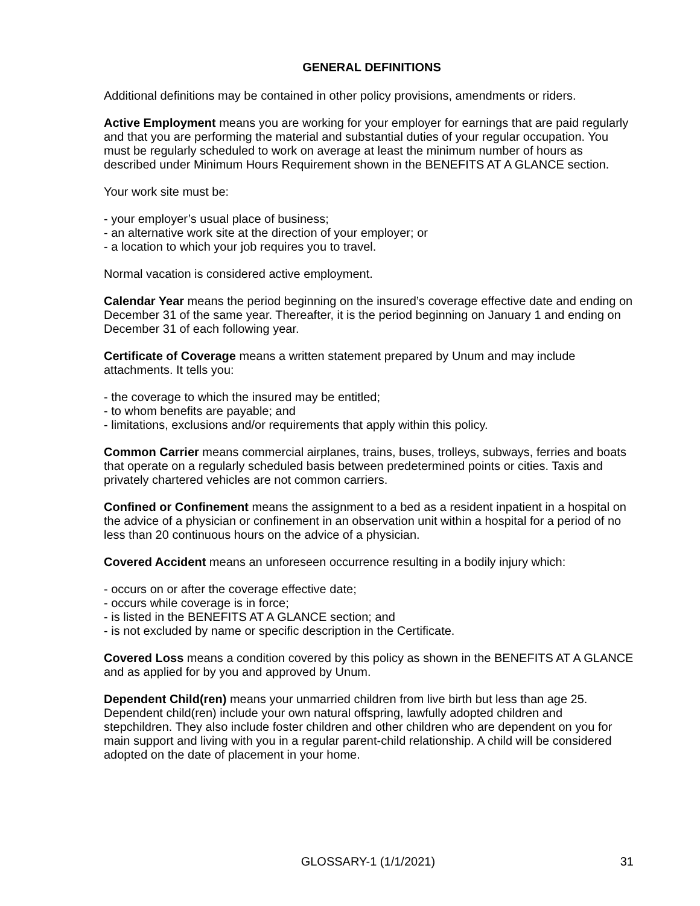GENERAL DEFINITIONS
Additional definitions may be contained in other policy provisions, amendments or riders.
Active Employment means you are working for your employer for earnings that are paid regularly and that you are performing the material and substantial duties of your regular occupation. You must be regularly scheduled to work on average at least the minimum number of hours as described under Minimum Hours Requirement shown in the BENEFITS AT A GLANCE section.
Your work site must be:
- your employer’s usual place of business;
- an alternative work site at the direction of your employer; or
- a location to which your job requires you to travel.
Normal vacation is considered active employment.
Calendar Year means the period beginning on the insured’s coverage effective date and ending on December 31 of the same year. Thereafter, it is the period beginning on January 1 and ending on December 31 of each following year.
Certificate of Coverage means a written statement prepared by Unum and may include attachments. It tells you:
- the coverage to which the insured may be entitled;
- to whom benefits are payable; and
- limitations, exclusions and/or requirements that apply within this policy.
Common Carrier means commercial airplanes, trains, buses, trolleys, subways, ferries and boats that operate on a regularly scheduled basis between predetermined points or cities. Taxis and privately chartered vehicles are not common carriers.
Confined or Confinement means the assignment to a bed as a resident inpatient in a hospital on the advice of a physician or confinement in an observation unit within a hospital for a period of no less than 20 continuous hours on the advice of a physician.
Covered Accident means an unforeseen occurrence resulting in a bodily injury which:
- occurs on or after the coverage effective date;
- occurs while coverage is in force;
- is listed in the BENEFITS AT A GLANCE section; and
- is not excluded by name or specific description in the Certificate.
Covered Loss means a condition covered by this policy as shown in the BENEFITS AT A GLANCE and as applied for by you and approved by Unum.
Dependent Child(ren) means your unmarried children from live birth but less than age 25. Dependent child(ren) include your own natural offspring, lawfully adopted children and stepchildren. They also include foster children and other children who are dependent on you for main support and living with you in a regular parent-child relationship. A child will be considered adopted on the date of placement in your home.
GLOSSARY-1 (1/1/2021) 31